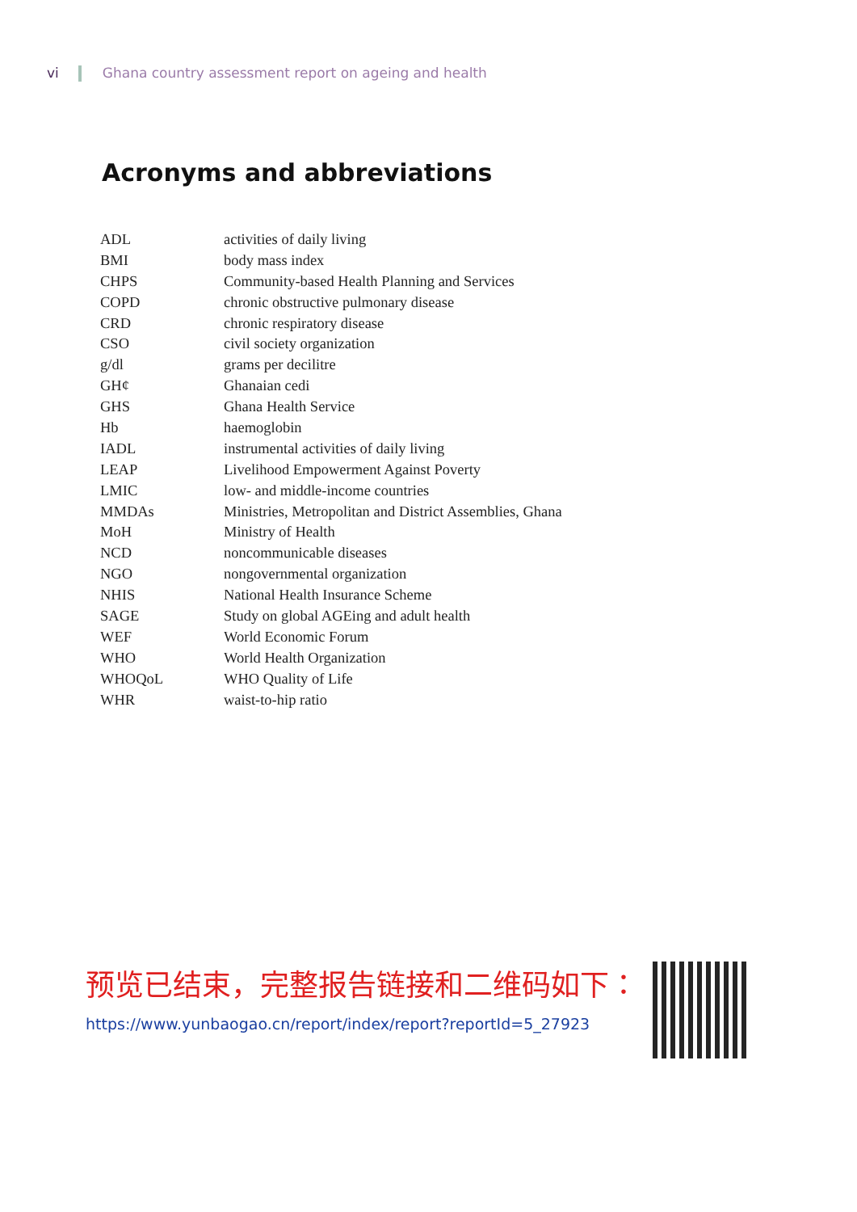vi Ghana country assessment report on ageing and health
Acronyms and abbreviations
| ADL | activities of daily living |
| BMI | body mass index |
| CHPS | Community-based Health Planning and Services |
| COPD | chronic obstructive pulmonary disease |
| CRD | chronic respiratory disease |
| CSO | civil society organization |
| g/dl | grams per decilitre |
| GH¢ | Ghanaian cedi |
| GHS | Ghana Health Service |
| Hb | haemoglobin |
| IADL | instrumental activities of daily living |
| LEAP | Livelihood Empowerment Against Poverty |
| LMIC | low- and middle-income countries |
| MMDAs | Ministries, Metropolitan and District Assemblies, Ghana |
| MoH | Ministry of Health |
| NCD | noncommunicable diseases |
| NGO | nongovernmental organization |
| NHIS | National Health Insurance Scheme |
| SAGE | Study on global AGEing and adult health |
| WEF | World Economic Forum |
| WHO | World Health Organization |
| WHOQoL | WHO Quality of Life |
| WHR | waist-to-hip ratio |
预览已结束，完整报告链接和二维码如下：
https://www.yunbaogao.cn/report/index/report?reportId=5_27923